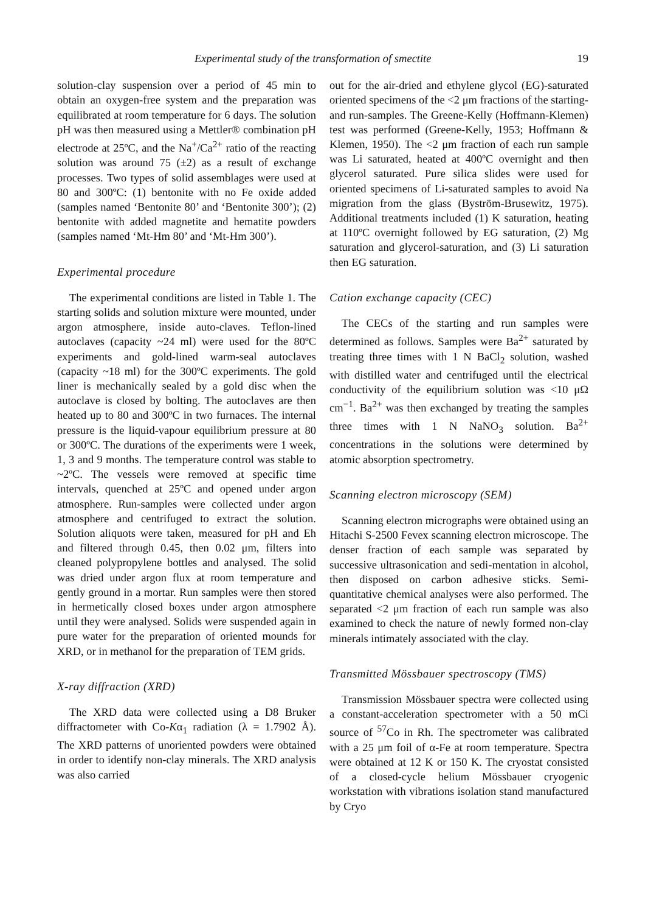Experimental study of the transformation of smectite 19
solution-clay suspension over a period of 45 min to obtain an oxygen-free system and the preparation was equilibrated at room temperature for 6 days. The solution pH was then measured using a Mettler® combination pH electrode at 25ºC, and the Na<sup>+</sup>/Ca<sup>2+</sup> ratio of the reacting solution was around 75 (±2) as a result of exchange processes. Two types of solid assemblages were used at 80 and 300ºC: (1) bentonite with no Fe oxide added (samples named ‘Bentonite 80’ and ‘Bentonite 300’); (2) bentonite with added magnetite and hematite powders (samples named ‘Mt-Hm 80’ and ‘Mt-Hm 300’).
Experimental procedure
The experimental conditions are listed in Table 1. The starting solids and solution mixture were mounted, under argon atmosphere, inside auto-claves. Teflon-lined autoclaves (capacity ~24 ml) were used for the 80ºC experiments and gold-lined warm-seal autoclaves (capacity ~18 ml) for the 300ºC experiments. The gold liner is mechanically sealed by a gold disc when the autoclave is closed by bolting. The autoclaves are then heated up to 80 and 300ºC in two furnaces. The internal pressure is the liquid-vapour equilibrium pressure at 80 or 300ºC. The durations of the experiments were 1 week, 1, 3 and 9 months. The temperature control was stable to ~2ºC. The vessels were removed at specific time intervals, quenched at 25ºC and opened under argon atmosphere. Run-samples were collected under argon atmosphere and centrifuged to extract the solution. Solution aliquots were taken, measured for pH and Eh and filtered through 0.45, then 0.02 μm, filters into cleaned polypropylene bottles and analysed. The solid was dried under argon flux at room temperature and gently ground in a mortar. Run samples were then stored in hermetically closed boxes under argon atmosphere until they were analysed. Solids were suspended again in pure water for the preparation of oriented mounds for XRD, or in methanol for the preparation of TEM grids.
X-ray diffraction (XRD)
The XRD data were collected using a D8 Bruker diffractometer with Co-Kα<sub>1</sub> radiation (λ = 1.7902 Å). The XRD patterns of unoriented powders were obtained in order to identify non-clay minerals. The XRD analysis was also carried
out for the air-dried and ethylene glycol (EG)-saturated oriented specimens of the <2 μm fractions of the starting- and run-samples. The Greene-Kelly (Hoffmann-Klemen) test was performed (Greene-Kelly, 1953; Hoffmann & Klemen, 1950). The <2 μm fraction of each run sample was Li saturated, heated at 400ºC overnight and then glycerol saturated. Pure silica slides were used for oriented specimens of Li-saturated samples to avoid Na migration from the glass (Byström-Brusewitz, 1975). Additional treatments included (1) K saturation, heating at 110ºC overnight followed by EG saturation, (2) Mg saturation and glycerol-saturation, and (3) Li saturation then EG saturation.
Cation exchange capacity (CEC)
The CECs of the starting and run samples were determined as follows. Samples were Ba<sup>2+</sup> saturated by treating three times with 1 N BaCl<sub>2</sub> solution, washed with distilled water and centrifuged until the electrical conductivity of the equilibrium solution was <10 μΩ cm<sup>−1</sup>. Ba<sup>2+</sup> was then exchanged by treating the samples three times with 1 N NaNO<sub>3</sub> solution. Ba<sup>2+</sup> concentrations in the solutions were determined by atomic absorption spectrometry.
Scanning electron microscopy (SEM)
Scanning electron micrographs were obtained using an Hitachi S-2500 Fevex scanning electron microscope. The denser fraction of each sample was separated by successive ultrasonication and sedi-mentation in alcohol, then disposed on carbon adhesive sticks. Semi-quantitative chemical analyses were also performed. The separated <2 μm fraction of each run sample was also examined to check the nature of newly formed non-clay minerals intimately associated with the clay.
Transmitted Mössbauer spectroscopy (TMS)
Transmission Mössbauer spectra were collected using a constant-acceleration spectrometer with a 50 mCi source of <sup>57</sup>Co in Rh. The spectrometer was calibrated with a 25 μm foil of α-Fe at room temperature. Spectra were obtained at 12 K or 150 K. The cryostat consisted of a closed-cycle helium Mössbauer cryogenic workstation with vibrations isolation stand manufactured by Cryo